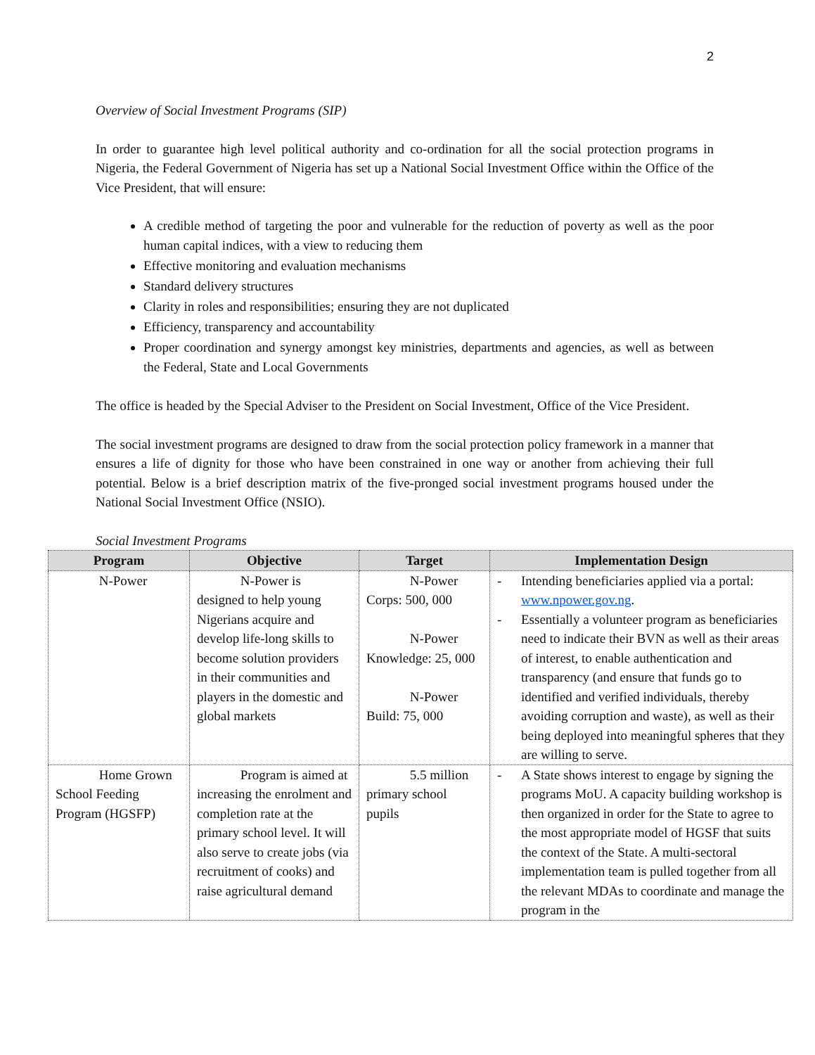2
Overview of Social Investment Programs (SIP)
In order to guarantee high level political authority and co-ordination for all the social protection programs in Nigeria, the Federal Government of Nigeria has set up a National Social Investment Office within the Office of the Vice President, that will ensure:
A credible method of targeting the poor and vulnerable for the reduction of poverty as well as the poor human capital indices, with a view to reducing them
Effective monitoring and evaluation mechanisms
Standard delivery structures
Clarity in roles and responsibilities; ensuring they are not duplicated
Efficiency, transparency and accountability
Proper coordination and synergy amongst key ministries, departments and agencies, as well as between the Federal, State and Local Governments
The office is headed by the Special Adviser to the President on Social Investment, Office of the Vice President.
The social investment programs are designed to draw from the social protection policy framework in a manner that ensures a life of dignity for those who have been constrained in one way or another from achieving their full potential. Below is a brief description matrix of the five-pronged social investment programs housed under the National Social Investment Office (NSIO).
Social Investment Programs
| Program | Objective | Target | Implementation Design |
| --- | --- | --- | --- |
| N-Power | N-Power is designed to help young Nigerians acquire and develop life-long skills to become solution providers in their communities and players in the domestic and global markets | N-Power Corps: 500, 000 N-Power Knowledge: 25, 000 N-Power Build: 75, 000 | - Intending beneficiaries applied via a portal: www.npower.gov.ng . - Essentially a volunteer program as beneficiaries need to indicate their BVN as well as their areas of interest, to enable authentication and transparency (and ensure that funds go to identified and verified individuals, thereby avoiding corruption and waste), as well as their being deployed into meaningful spheres that they are willing to serve. |
| Home Grown School Feeding Program (HGSFP) | Program is aimed at increasing the enrolment and completion rate at the primary school level. It will also serve to create jobs (via recruitment of cooks) and raise agricultural demand | 5.5 million primary school pupils | - A State shows interest to engage by signing the programs MoU. A capacity building workshop is then organized in order for the State to agree to the most appropriate model of HGSF that suits the context of the State. A multi-sectoral implementation team is pulled together from all the relevant MDAs to coordinate and manage the program in the |